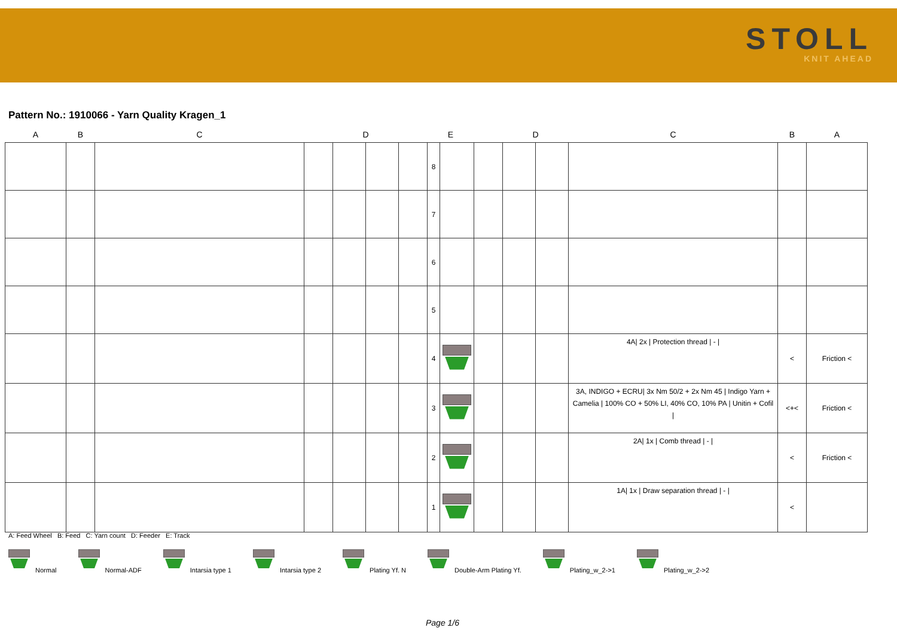STOLL
KNIT AHEAD
Pattern No.: 1910066 - Yarn Quality Kragen_1
| A | B | C | | D | | | E | | | D | | C | B | A |
| --- | --- | --- | --- | --- | --- | --- | --- | --- | --- | --- | --- | --- | --- | --- |
| | | | | | | | 8 | | | | | | | |
| | | | | | | | 7 | | | | | | | |
| | | | | | | | 6 | | | | | | | |
| | | | | | | | 5 | | | | | | | |
| | | | | | | | 4 | | | | | 4A/ 2x / Protection thread / - / | < | Friction < |
| | | | | | | | 3 | | | | | 3A, INDIGO + ECRU/ 3x Nm 50/2 + 2x Nm 45 / Indigo Yarn + Camelia / 100% CO + 50% LI, 40% CO, 10% PA / Unitin + Cofil / | <+< | Friction < |
| | | | | | | | 2 | | | | | 2A/ 1x / Comb thread / - / | < | Friction < |
| | | | | | | | 1 | | | | | 1A/ 1x / Draw separation thread / - / | < | |
A: Feed Wheel B: Feed C: Yarn count D: Feeder E: Track
Normal Normal-ADF Intarsia type 1 Intarsia type 2 Plating Yf. N Double-Arm Plating Yf. Plating_w_2->1 Plating_w_2->2
Page 1/6